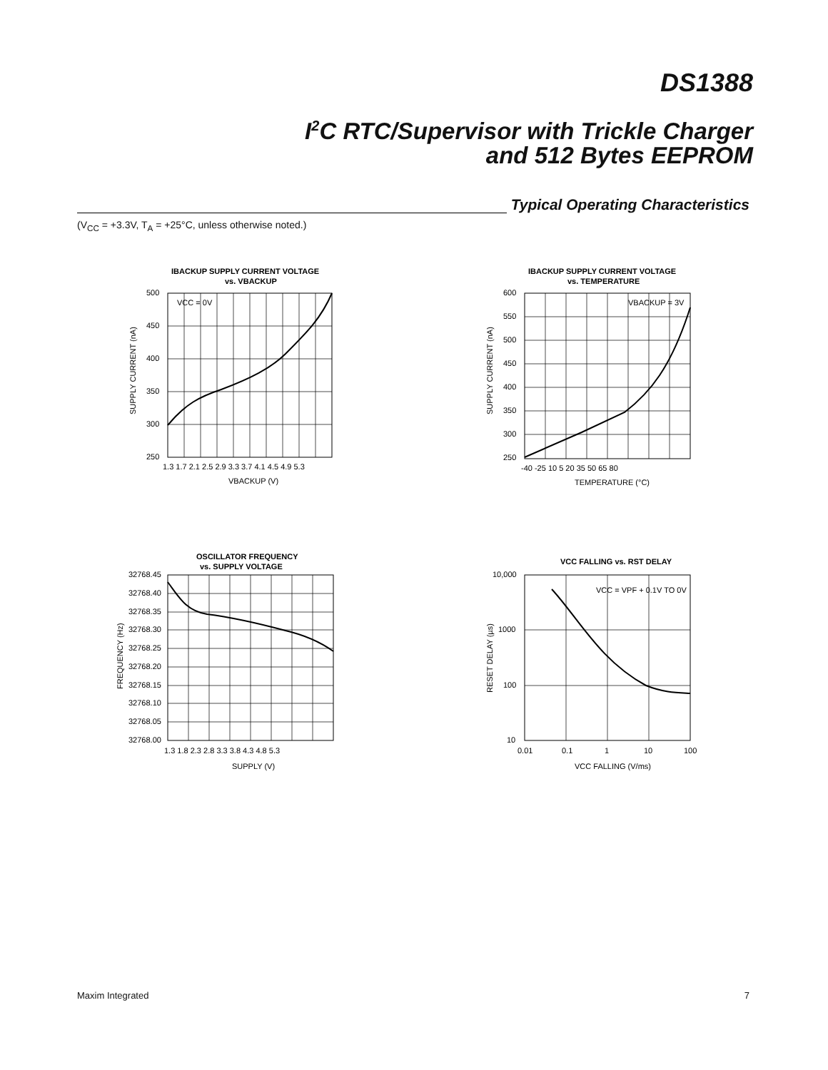DS1388
I<sup>2</sup>C RTC/Supervisor with Trickle Charger
and 512 Bytes EEPROM
Typical Operating Characteristics
(V<sub>CC</sub> = +3.3V, T<sub>A</sub> = +25°C, unless otherwise noted.)
IBACKUP SUPPLY CURRENT VOLTAGE
vs. VBACKUP
VCC = 0V
500
450
400
350
300
250
1.3 1.7 2.1 2.5 2.9 3.3 3.7 4.1 4.5 4.9 5.3
VBACKUP (V)
SUPPLY CURRENT (nA)
IBACKUP SUPPLY CURRENT VOLTAGE
vs. TEMPERATURE
VBACKUP = 3V
600
550
500
450
400
350
300
250
-40 -25 10 5 20 35 50 65 80
TEMPERATURE (°C)
SUPPLY CURRENT (nA)
OSCILLATOR FREQUENCY
vs. SUPPLY VOLTAGE
32768.45
32768.40
32768.35
32768.30
32768.25
32768.20
32768.15
32768.10
32768.05
32768.00
1.3 1.8 2.3 2.8 3.3 3.8 4.3 4.8 5.3
SUPPLY (V)
FREQUENCY (Hz)
VCC FALLING vs. RST DELAY
VCC = VPF + 0.1V TO 0V
10,000
1000
100
10
0.01
0.1
1
10
100
VCC FALLING (V/ms)
RESET DELAY (µs)
Maxim Integrated 7